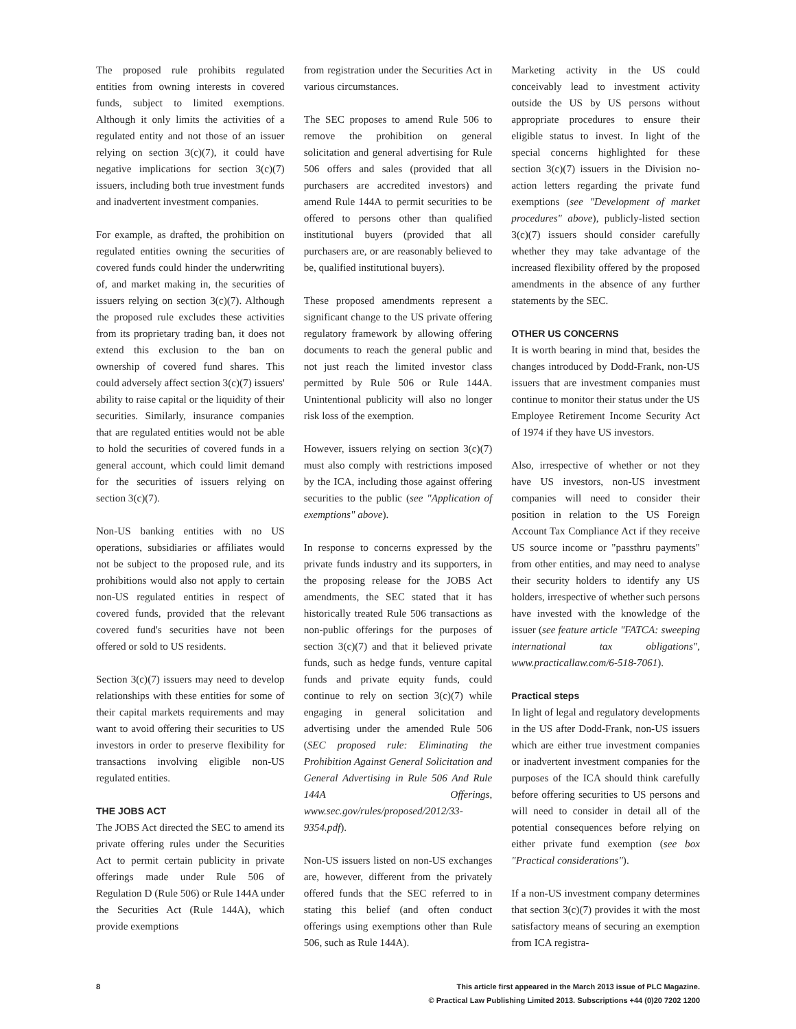The proposed rule prohibits regulated entities from owning interests in covered funds, subject to limited exemptions. Although it only limits the activities of a regulated entity and not those of an issuer relying on section 3(c)(7), it could have negative implications for section 3(c)(7) issuers, including both true investment funds and inadvertent investment companies.
For example, as drafted, the prohibition on regulated entities owning the securities of covered funds could hinder the underwriting of, and market making in, the securities of issuers relying on section 3(c)(7). Although the proposed rule excludes these activities from its proprietary trading ban, it does not extend this exclusion to the ban on ownership of covered fund shares. This could adversely affect section 3(c)(7) issuers' ability to raise capital or the liquidity of their securities. Similarly, insurance companies that are regulated entities would not be able to hold the securities of covered funds in a general account, which could limit demand for the securities of issuers relying on section 3(c)(7).
Non-US banking entities with no US operations, subsidiaries or affiliates would not be subject to the proposed rule, and its prohibitions would also not apply to certain non-US regulated entities in respect of covered funds, provided that the relevant covered fund's securities have not been offered or sold to US residents.
Section 3(c)(7) issuers may need to develop relationships with these entities for some of their capital markets requirements and may want to avoid offering their securities to US investors in order to preserve flexibility for transactions involving eligible non-US regulated entities.
THE JOBS ACT
The JOBS Act directed the SEC to amend its private offering rules under the Securities Act to permit certain publicity in private offerings made under Rule 506 of Regulation D (Rule 506) or Rule 144A under the Securities Act (Rule 144A), which provide exemptions
from registration under the Securities Act in various circumstances.
The SEC proposes to amend Rule 506 to remove the prohibition on general solicitation and general advertising for Rule 506 offers and sales (provided that all purchasers are accredited investors) and amend Rule 144A to permit securities to be offered to persons other than qualified institutional buyers (provided that all purchasers are, or are reasonably believed to be, qualified institutional buyers).
These proposed amendments represent a significant change to the US private offering regulatory framework by allowing offering documents to reach the general public and not just reach the limited investor class permitted by Rule 506 or Rule 144A. Unintentional publicity will also no longer risk loss of the exemption.
However, issuers relying on section 3(c)(7) must also comply with restrictions imposed by the ICA, including those against offering securities to the public (see "Application of exemptions" above).
In response to concerns expressed by the private funds industry and its supporters, in the proposing release for the JOBS Act amendments, the SEC stated that it has historically treated Rule 506 transactions as non-public offerings for the purposes of section 3(c)(7) and that it believed private funds, such as hedge funds, venture capital funds and private equity funds, could continue to rely on section 3(c)(7) while engaging in general solicitation and advertising under the amended Rule 506 (SEC proposed rule: Eliminating the Prohibition Against General Solicitation and General Advertising in Rule 506 And Rule 144A Offerings, www.sec.gov/rules/proposed/2012/33-9354.pdf).
Non-US issuers listed on non-US exchanges are, however, different from the privately offered funds that the SEC referred to in stating this belief (and often conduct offerings using exemptions other than Rule 506, such as Rule 144A).
Marketing activity in the US could conceivably lead to investment activity outside the US by US persons without appropriate procedures to ensure their eligible status to invest. In light of the special concerns highlighted for these section 3(c)(7) issuers in the Division no-action letters regarding the private fund exemptions (see "Development of market procedures" above), publicly-listed section 3(c)(7) issuers should consider carefully whether they may take advantage of the increased flexibility offered by the proposed amendments in the absence of any further statements by the SEC.
OTHER US CONCERNS
It is worth bearing in mind that, besides the changes introduced by Dodd-Frank, non-US issuers that are investment companies must continue to monitor their status under the US Employee Retirement Income Security Act of 1974 if they have US investors.
Also, irrespective of whether or not they have US investors, non-US investment companies will need to consider their position in relation to the US Foreign Account Tax Compliance Act if they receive US source income or "passthru payments" from other entities, and may need to analyse their security holders to identify any US holders, irrespective of whether such persons have invested with the knowledge of the issuer (see feature article "FATCA: sweeping international tax obligations", www.practicallaw.com/6-518-7061).
Practical steps
In light of legal and regulatory developments in the US after Dodd-Frank, non-US issuers which are either true investment companies or inadvertent investment companies for the purposes of the ICA should think carefully before offering securities to US persons and will need to consider in detail all of the potential consequences before relying on either private fund exemption (see box "Practical considerations").
If a non-US investment company determines that section 3(c)(7) provides it with the most satisfactory means of securing an exemption from ICA registra-
8 This article first appeared in the March 2013 issue of PLC Magazine.
© Practical Law Publishing Limited 2013. Subscriptions +44 (0)20 7202 1200